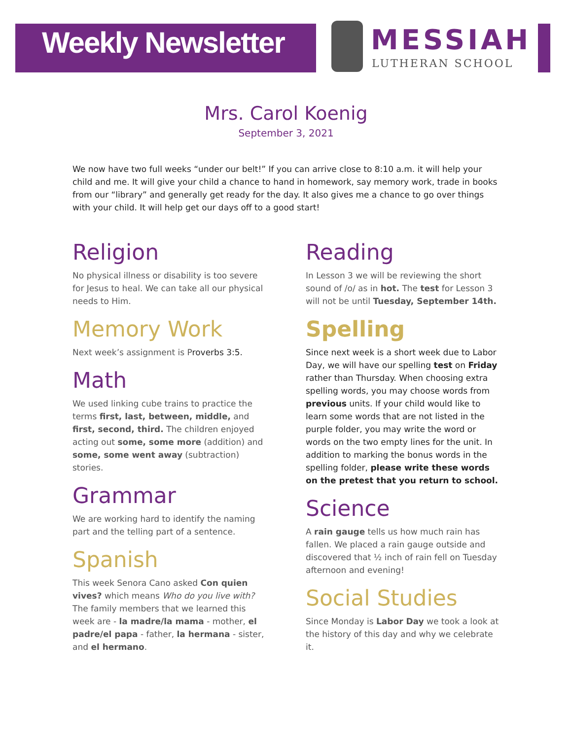Weekly Newsletter MESSIAH
LUTHERAN SCHOOL
Mrs. Carol Koenig
September 3, 2021
We now have two full weeks “under our belt!” If you can arrive close to 8:10 a.m. it will help your child and me. It will give your child a chance to hand in homework, say memory work, trade in books from our “library” and generally get ready for the day. It also gives me a chance to go over things with your child. It will help get our days off to a good start!
Religion
No physical illness or disability is too severe for Jesus to heal. We can take all our physical needs to Him.
Memory Work
Next week’s assignment is Proverbs 3:5.
Math
We used linking cube trains to practice the terms first, last, between, middle, and first, second, third. The children enjoyed acting out some, some more (addition) and some, some went away (subtraction) stories.
Grammar
We are working hard to identify the naming part and the telling part of a sentence.
Spanish
This week Senora Cano asked Con quien vives? which means Who do you live with? The family members that we learned this week are - la madre/la mama - mother, el padre/el papa - father, la hermana - sister, and el hermano.
Reading
In Lesson 3 we will be reviewing the short sound of /o/ as in hot. The test for Lesson 3 will not be until Tuesday, September 14th.
Spelling
Since next week is a short week due to Labor Day, we will have our spelling test on Friday rather than Thursday. When choosing extra spelling words, you may choose words from previous units. If your child would like to learn some words that are not listed in the purple folder, you may write the word or words on the two empty lines for the unit. In addition to marking the bonus words in the spelling folder, please write these words on the pretest that you return to school.
Science
A rain gauge tells us how much rain has fallen. We placed a rain gauge outside and discovered that ½ inch of rain fell on Tuesday afternoon and evening!
Social Studies
Since Monday is Labor Day we took a look at the history of this day and why we celebrate it.